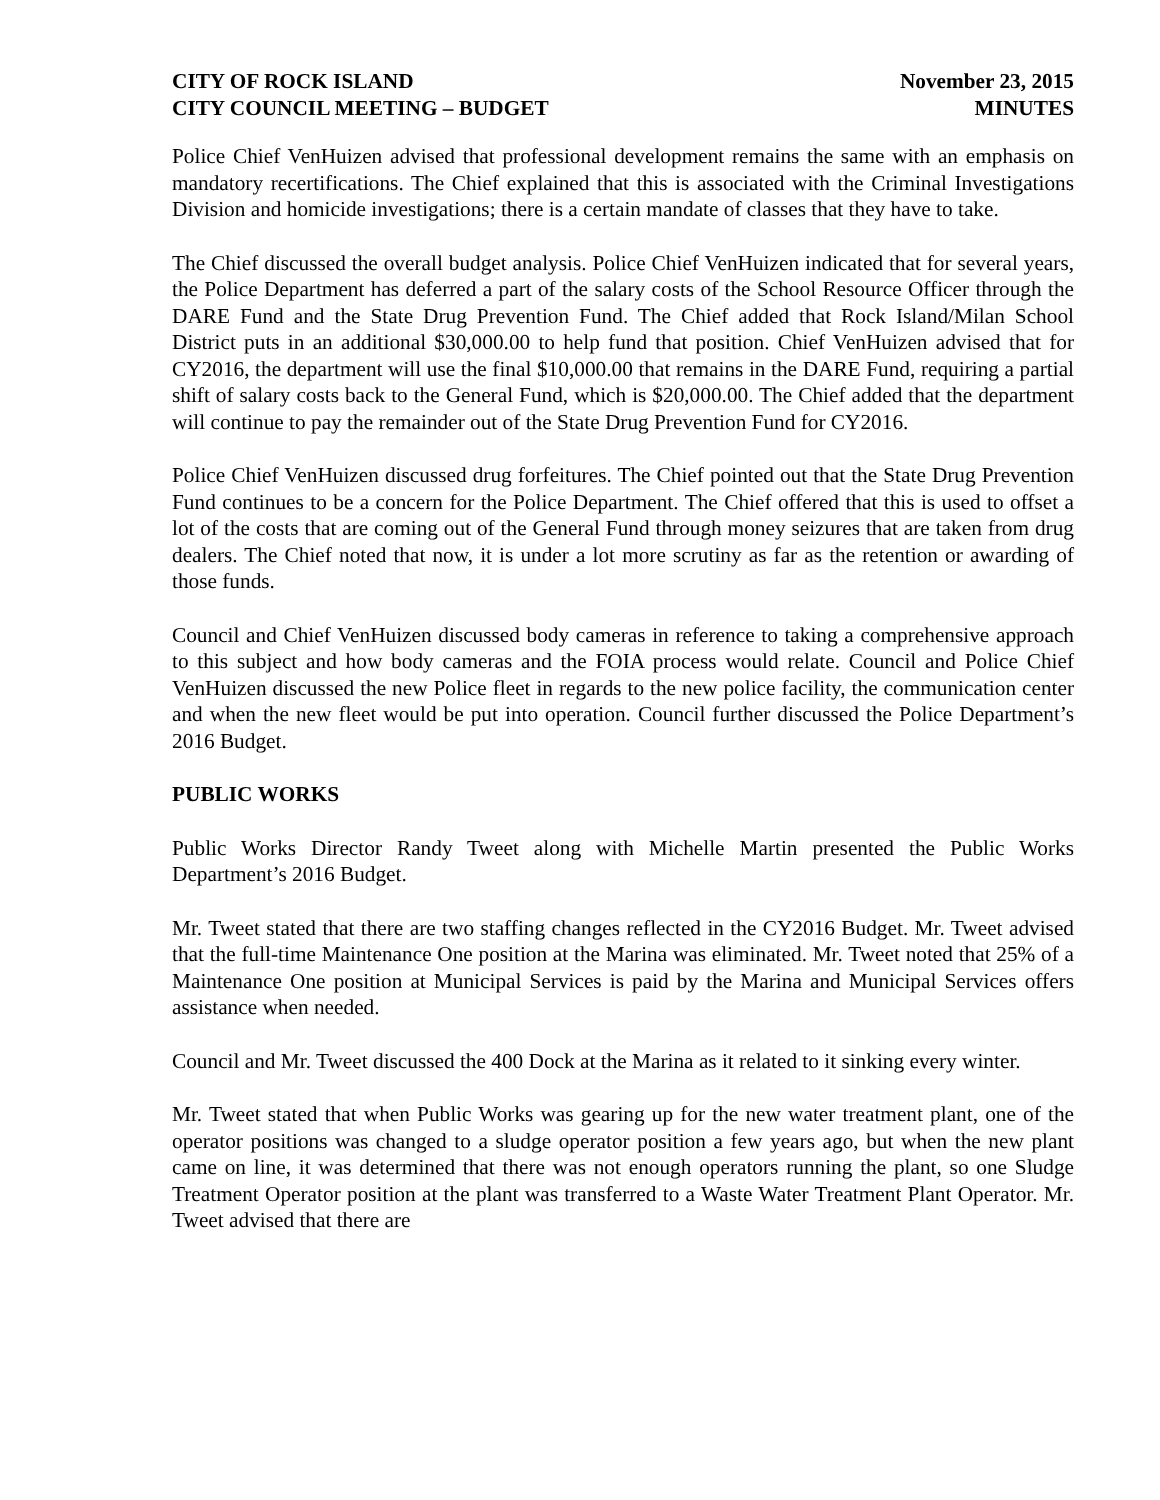CITY OF ROCK ISLAND
CITY COUNCIL MEETING – BUDGET
November 23, 2015
MINUTES
Police Chief VenHuizen advised that professional development remains the same with an emphasis on mandatory recertifications. The Chief explained that this is associated with the Criminal Investigations Division and homicide investigations; there is a certain mandate of classes that they have to take.
The Chief discussed the overall budget analysis. Police Chief VenHuizen indicated that for several years, the Police Department has deferred a part of the salary costs of the School Resource Officer through the DARE Fund and the State Drug Prevention Fund. The Chief added that Rock Island/Milan School District puts in an additional $30,000.00 to help fund that position. Chief VenHuizen advised that for CY2016, the department will use the final $10,000.00 that remains in the DARE Fund, requiring a partial shift of salary costs back to the General Fund, which is $20,000.00. The Chief added that the department will continue to pay the remainder out of the State Drug Prevention Fund for CY2016.
Police Chief VenHuizen discussed drug forfeitures. The Chief pointed out that the State Drug Prevention Fund continues to be a concern for the Police Department. The Chief offered that this is used to offset a lot of the costs that are coming out of the General Fund through money seizures that are taken from drug dealers. The Chief noted that now, it is under a lot more scrutiny as far as the retention or awarding of those funds.
Council and Chief VenHuizen discussed body cameras in reference to taking a comprehensive approach to this subject and how body cameras and the FOIA process would relate. Council and Police Chief VenHuizen discussed the new Police fleet in regards to the new police facility, the communication center and when the new fleet would be put into operation. Council further discussed the Police Department’s 2016 Budget.
PUBLIC WORKS
Public Works Director Randy Tweet along with Michelle Martin presented the Public Works Department’s 2016 Budget.
Mr. Tweet stated that there are two staffing changes reflected in the CY2016 Budget. Mr. Tweet advised that the full-time Maintenance One position at the Marina was eliminated. Mr. Tweet noted that 25% of a Maintenance One position at Municipal Services is paid by the Marina and Municipal Services offers assistance when needed.
Council and Mr. Tweet discussed the 400 Dock at the Marina as it related to it sinking every winter.
Mr. Tweet stated that when Public Works was gearing up for the new water treatment plant, one of the operator positions was changed to a sludge operator position a few years ago, but when the new plant came on line, it was determined that there was not enough operators running the plant, so one Sludge Treatment Operator position at the plant was transferred to a Waste Water Treatment Plant Operator. Mr. Tweet advised that there are